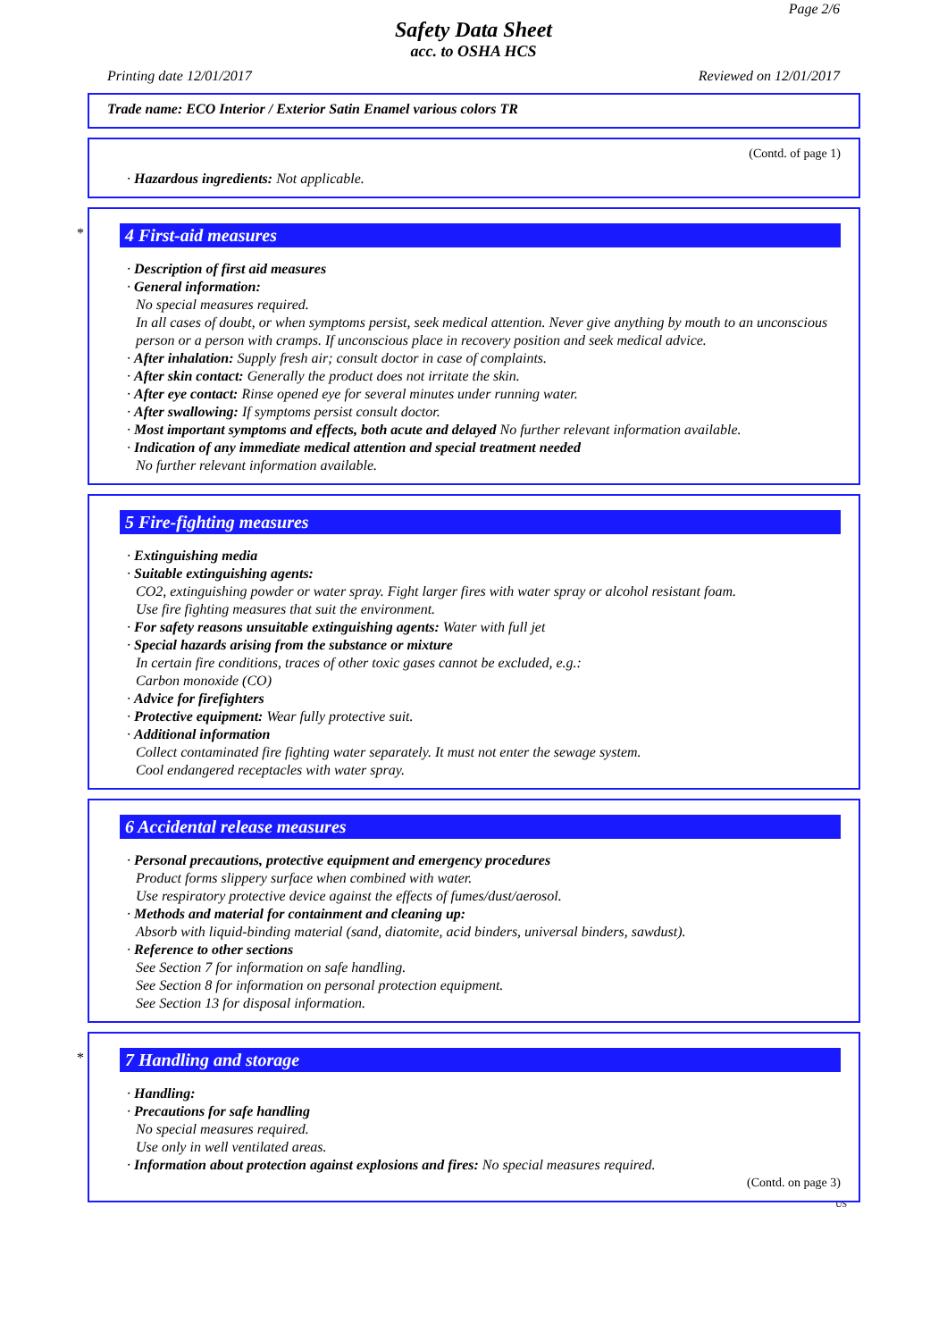Page 2/6
Safety Data Sheet
acc. to OSHA HCS
Printing date 12/01/2017 Reviewed on 12/01/2017
Trade name: ECO Interior / Exterior Satin Enamel various colors TR
(Contd. of page 1)
· Hazardous ingredients: Not applicable.
*
4 First-aid measures
· Description of first aid measures
· General information:
No special measures required.
In all cases of doubt, or when symptoms persist, seek medical attention. Never give anything by mouth to an unconscious person or a person with cramps. If unconscious place in recovery position and seek medical advice.
· After inhalation: Supply fresh air; consult doctor in case of complaints.
· After skin contact: Generally the product does not irritate the skin.
· After eye contact: Rinse opened eye for several minutes under running water.
· After swallowing: If symptoms persist consult doctor.
· Most important symptoms and effects, both acute and delayed No further relevant information available.
· Indication of any immediate medical attention and special treatment needed
No further relevant information available.
5 Fire-fighting measures
· Extinguishing media
· Suitable extinguishing agents:
CO2, extinguishing powder or water spray. Fight larger fires with water spray or alcohol resistant foam.
Use fire fighting measures that suit the environment.
· For safety reasons unsuitable extinguishing agents: Water with full jet
· Special hazards arising from the substance or mixture
In certain fire conditions, traces of other toxic gases cannot be excluded, e.g.:
Carbon monoxide (CO)
· Advice for firefighters
· Protective equipment: Wear fully protective suit.
· Additional information
Collect contaminated fire fighting water separately. It must not enter the sewage system.
Cool endangered receptacles with water spray.
6 Accidental release measures
· Personal precautions, protective equipment and emergency procedures
Product forms slippery surface when combined with water.
Use respiratory protective device against the effects of fumes/dust/aerosol.
· Methods and material for containment and cleaning up:
Absorb with liquid-binding material (sand, diatomite, acid binders, universal binders, sawdust).
· Reference to other sections
See Section 7 for information on safe handling.
See Section 8 for information on personal protection equipment.
See Section 13 for disposal information.
*
7 Handling and storage
· Handling:
· Precautions for safe handling
No special measures required.
Use only in well ventilated areas.
· Information about protection against explosions and fires: No special measures required.
(Contd. on page 3)
US